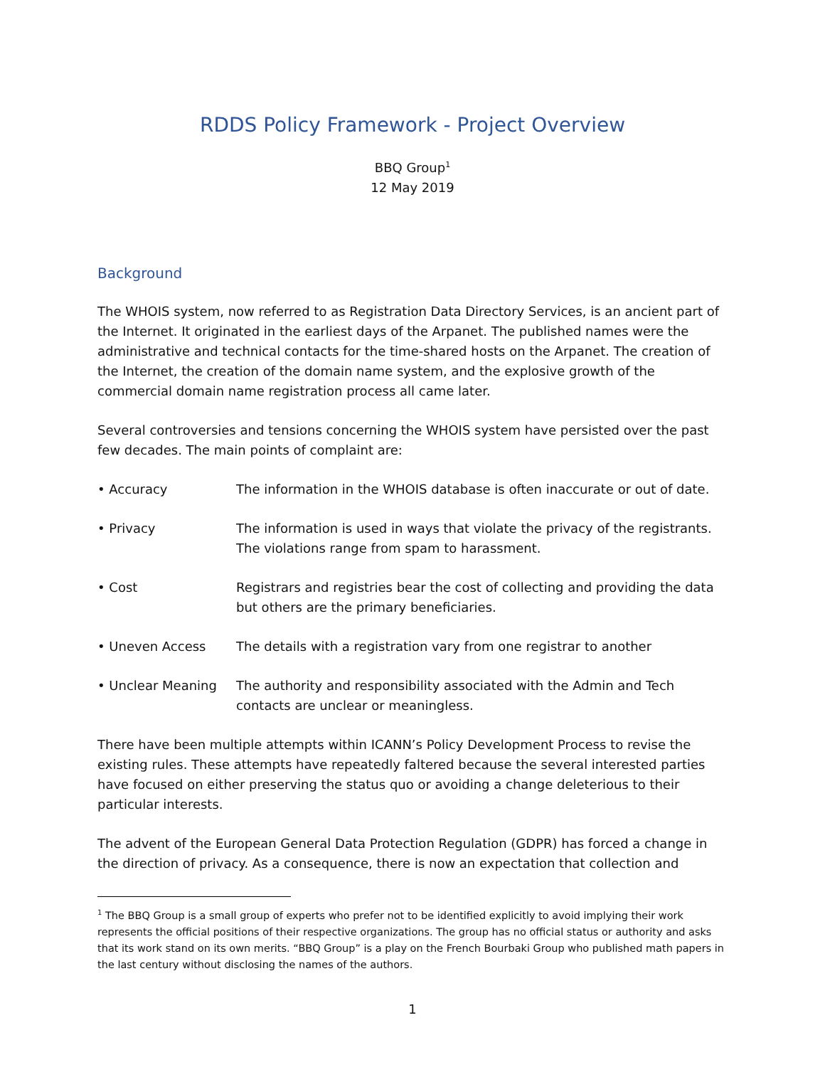RDDS Policy Framework - Project Overview
BBQ Group<sup>1</sup>
12 May 2019
Background
The WHOIS system, now referred to as Registration Data Directory Services, is an ancient part of the Internet. It originated in the earliest days of the Arpanet. The published names were the administrative and technical contacts for the time-shared hosts on the Arpanet. The creation of the Internet, the creation of the domain name system, and the explosive growth of the commercial domain name registration process all came later.
Several controversies and tensions concerning the WHOIS system have persisted over the past few decades. The main points of complaint are:
• Accuracy The information in the WHOIS database is often inaccurate or out of date.
• Privacy The information is used in ways that violate the privacy of the registrants. The violations range from spam to harassment.
• Cost Registrars and registries bear the cost of collecting and providing the data but others are the primary beneficiaries.
• Uneven Access The details with a registration vary from one registrar to another
• Unclear Meaning The authority and responsibility associated with the Admin and Tech contacts are unclear or meaningless.
There have been multiple attempts within ICANN’s Policy Development Process to revise the existing rules. These attempts have repeatedly faltered because the several interested parties have focused on either preserving the status quo or avoiding a change deleterious to their particular interests.
The advent of the European General Data Protection Regulation (GDPR) has forced a change in the direction of privacy. As a consequence, there is now an expectation that collection and
<sup>1</sup> The BBQ Group is a small group of experts who prefer not to be identified explicitly to avoid implying their work represents the official positions of their respective organizations. The group has no official status or authority and asks that its work stand on its own merits. “BBQ Group” is a play on the French Bourbaki Group who published math papers in the last century without disclosing the names of the authors.
1